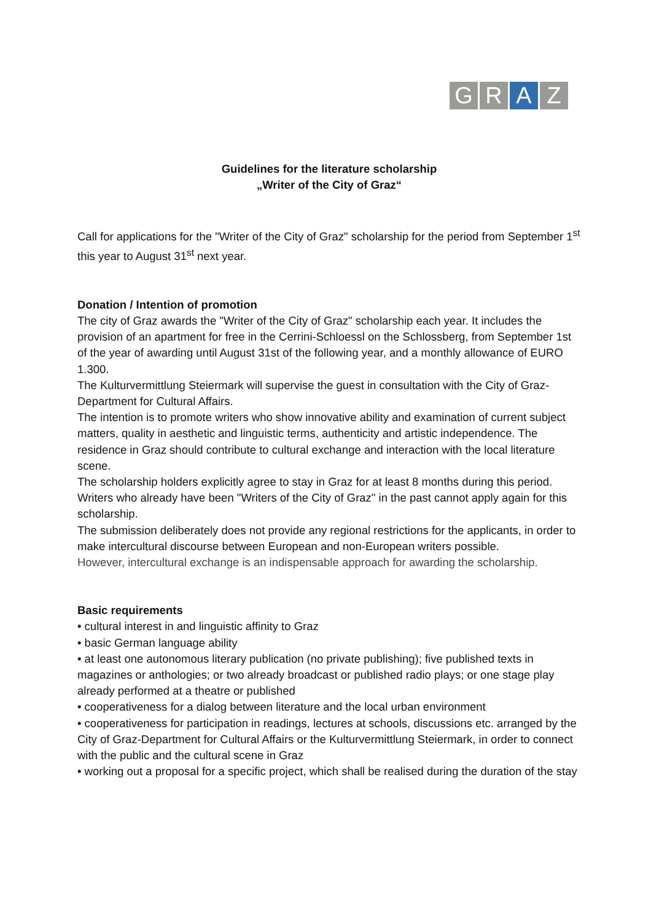G R A Z
Guidelines for the literature scholarship
„Writer of the City of Graz“
Call for applications for the "Writer of the City of Graz" scholarship for the period from September 1<sup>st</sup> this year to August 31<sup>st</sup> next year.
Donation / Intention of promotion
The city of Graz awards the "Writer of the City of Graz" scholarship each year. It includes the provision of an apartment for free in the Cerrini-Schloessl on the Schlossberg, from September 1st of the year of awarding until August 31st of the following year, and a monthly allowance of EURO 1.300.
The Kulturvermittlung Steiermark will supervise the guest in consultation with the City of Graz-Department for Cultural Affairs.
The intention is to promote writers who show innovative ability and examination of current subject matters, quality in aesthetic and linguistic terms, authenticity and artistic independence. The residence in Graz should contribute to cultural exchange and interaction with the local literature scene.
The scholarship holders explicitly agree to stay in Graz for at least 8 months during this period.
Writers who already have been "Writers of the City of Graz" in the past cannot apply again for this scholarship.
The submission deliberately does not provide any regional restrictions for the applicants, in order to make intercultural discourse between European and non-European writers possible.
However, intercultural exchange is an indispensable approach for awarding the scholarship.
Basic requirements
• cultural interest in and linguistic affinity to Graz
• basic German language ability
• at least one autonomous literary publication (no private publishing); five published texts in magazines or anthologies; or two already broadcast or published radio plays; or one stage play already performed at a theatre or published
• cooperativeness for a dialog between literature and the local urban environment
• cooperativeness for participation in readings, lectures at schools, discussions etc. arranged by the City of Graz-Department for Cultural Affairs or the Kulturvermittlung Steiermark, in order to connect with the public and the cultural scene in Graz
• working out a proposal for a specific project, which shall be realised during the duration of the stay